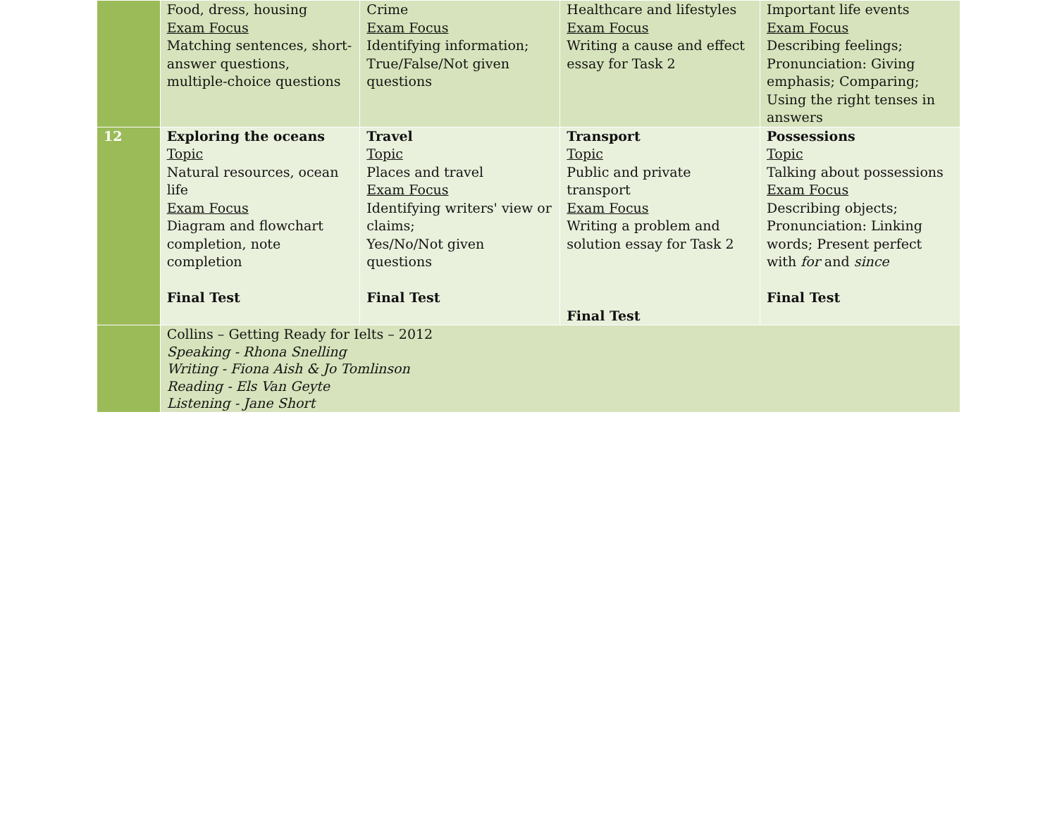| | Food, dress, housing Exam Focus Matching sentences, short-answer questions, multiple-choice questions | Crime Exam Focus Identifying information; True/False/Not given questions | Healthcare and lifestyles Exam Focus Writing a cause and effect essay for Task 2 | Important life events Exam Focus Describing feelings; Pronunciation: Giving emphasis; Comparing; Using the right tenses in answers |
| 12 | Exploring the oceans Topic Natural resources, ocean life Exam Focus Diagram and flowchart completion, note completion Final Test | Travel Topic Places and travel Exam Focus Identifying writers' view or claims; Yes/No/Not given questions Final Test | Transport Topic Public and private transport Exam Focus Writing a problem and solution essay for Task 2 Final Test | Possessions Topic Talking about possessions Exam Focus Describing objects; Pronunciation: Linking words; Present perfect with for and since Final Test |
| | Collins – Getting Ready for Ielts – 2012 Speaking - Rhona Snelling Writing - Fiona Aish & Jo Tomlinson Reading - Els Van Geyte Listening - Jane Short | | | |